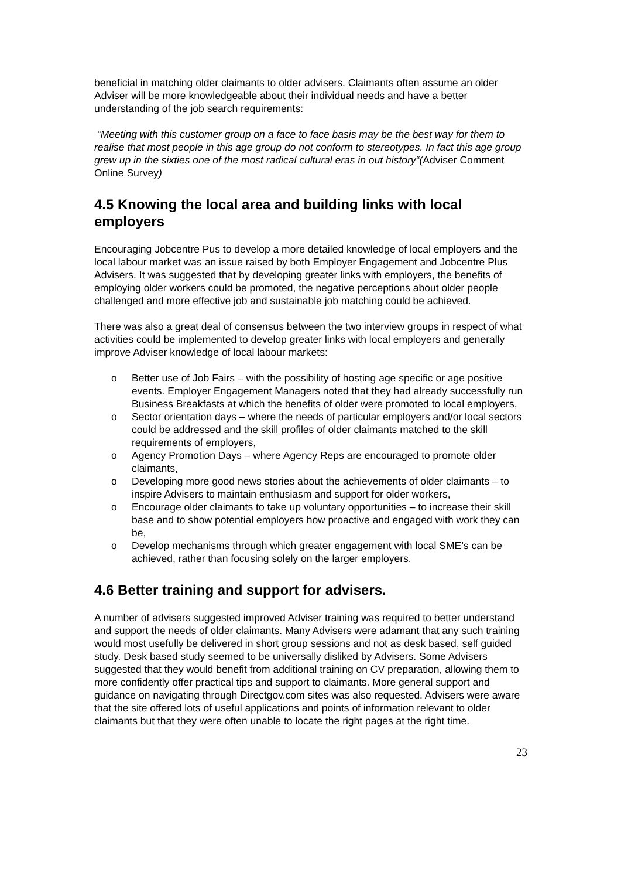beneficial in matching older claimants to older advisers. Claimants often assume an older Adviser will be more knowledgeable about their individual needs and have a better understanding of the job search requirements:
“Meeting with this customer group on a face to face basis may be the best way for them to realise that most people in this age group do not conform to stereotypes. In fact this age group grew up in the sixties one of the most radical cultural eras in out history“(Adviser Comment Online Survey)
4.5 Knowing the local area and building links with local employers
Encouraging Jobcentre Pus to develop a more detailed knowledge of local employers and the local labour market was an issue raised by both Employer Engagement and Jobcentre Plus Advisers. It was suggested that by developing greater links with employers, the benefits of employing older workers could be promoted, the negative perceptions about older people challenged and more effective job and sustainable job matching could be achieved.
There was also a great deal of consensus between the two interview groups in respect of what activities could be implemented to develop greater links with local employers and generally improve Adviser knowledge of local labour markets:
o Better use of Job Fairs – with the possibility of hosting age specific or age positive events. Employer Engagement Managers noted that they had already successfully run Business Breakfasts at which the benefits of older were promoted to local employers,
o Sector orientation days – where the needs of particular employers and/or local sectors could be addressed and the skill profiles of older claimants matched to the skill requirements of employers,
o Agency Promotion Days – where Agency Reps are encouraged to promote older claimants,
o Developing more good news stories about the achievements of older claimants – to inspire Advisers to maintain enthusiasm and support for older workers,
o Encourage older claimants to take up voluntary opportunities – to increase their skill base and to show potential employers how proactive and engaged with work they can be,
o Develop mechanisms through which greater engagement with local SME’s can be achieved, rather than focusing solely on the larger employers.
4.6 Better training and support for advisers.
A number of advisers suggested improved Adviser training was required to better understand and support the needs of older claimants. Many Advisers were adamant that any such training would most usefully be delivered in short group sessions and not as desk based, self guided study. Desk based study seemed to be universally disliked by Advisers. Some Advisers suggested that they would benefit from additional training on CV preparation, allowing them to more confidently offer practical tips and support to claimants. More general support and guidance on navigating through Directgov.com sites was also requested. Advisers were aware that the site offered lots of useful applications and points of information relevant to older claimants but that they were often unable to locate the right pages at the right time.
23